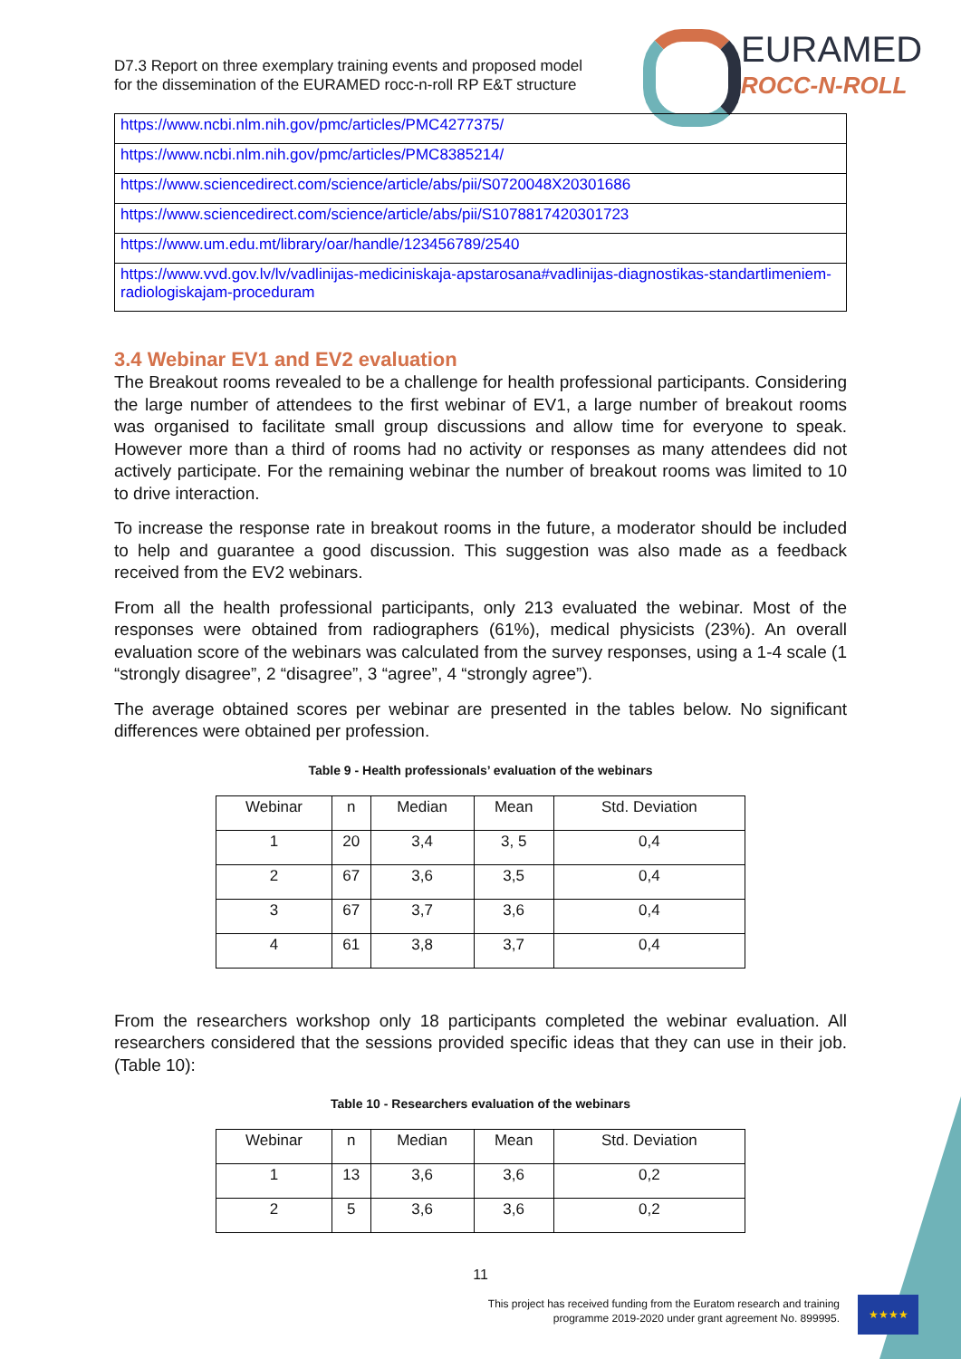D7.3 Report on three exemplary training events and proposed model
for the dissemination of the EURAMED rocc-n-roll RP E&T structure
EURAMED
ROCC-N-ROLL
| https://www.ncbi.nlm.nih.gov/pmc/articles/PMC4277375/ |
| https://www.ncbi.nlm.nih.gov/pmc/articles/PMC8385214/ |
| https://www.sciencedirect.com/science/article/abs/pii/S0720048X20301686 |
| https://www.sciencedirect.com/science/article/abs/pii/S1078817420301723 |
| https://www.um.edu.mt/library/oar/handle/123456789/2540 |
| https://www.vvd.gov.lv/lv/vadlinijas-mediciniskaja-apstarosana#vadlinijas-diagnostikas-standartlimeniem-radiologiskajam-proceduram |
3.4 Webinar EV1 and EV2 evaluation
The Breakout rooms revealed to be a challenge for health professional participants. Considering the large number of attendees to the first webinar of EV1, a large number of breakout rooms was organised to facilitate small group discussions and allow time for everyone to speak. However more than a third of rooms had no activity or responses as many attendees did not actively participate. For the remaining webinar the number of breakout rooms was limited to 10 to drive interaction.
To increase the response rate in breakout rooms in the future, a moderator should be included to help and guarantee a good discussion. This suggestion was also made as a feedback received from the EV2 webinars.
From all the health professional participants, only 213 evaluated the webinar. Most of the responses were obtained from radiographers (61%), medical physicists (23%). An overall evaluation score of the webinars was calculated from the survey responses, using a 1-4 scale (1 “strongly disagree”, 2 “disagree”, 3 “agree”, 4 “strongly agree”).
The average obtained scores per webinar are presented in the tables below. No significant differences were obtained per profession.
Table 9 - Health professionals’ evaluation of the webinars
| Webinar | n | Median | Mean | Std. Deviation |
| --- | --- | --- | --- | --- |
| 1 | 20 | 3,4 | 3, 5 | 0,4 |
| 2 | 67 | 3,6 | 3,5 | 0,4 |
| 3 | 67 | 3,7 | 3,6 | 0,4 |
| 4 | 61 | 3,8 | 3,7 | 0,4 |
From the researchers workshop only 18 participants completed the webinar evaluation. All researchers considered that the sessions provided specific ideas that they can use in their job. (Table 10):
Table 10 - Researchers evaluation of the webinars
| Webinar | n | Median | Mean | Std. Deviation |
| --- | --- | --- | --- | --- |
| 1 | 13 | 3,6 | 3,6 | 0,2 |
| 2 | 5 | 3,6 | 3,6 | 0,2 |
11
This project has received funding from the Euratom research and training
programme 2019-2020 under grant agreement No. 899995.
★★★★